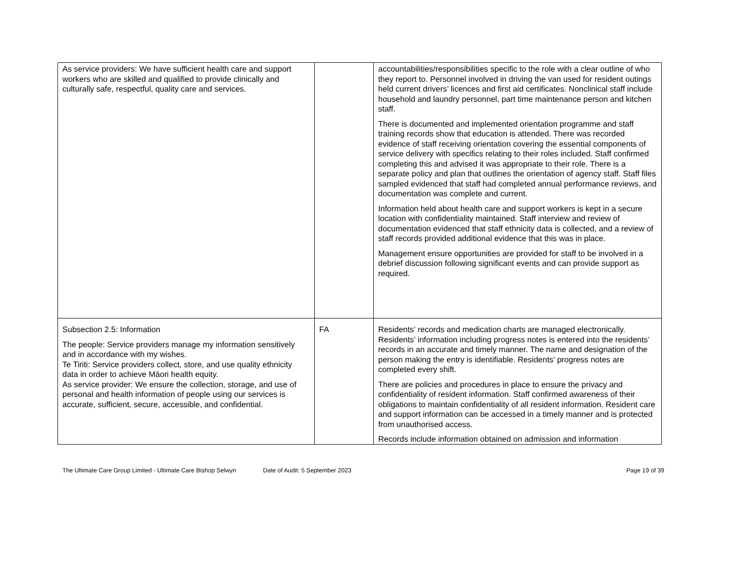| As service providers: We have sufficient health care and support workers who are skilled and qualified to provide clinically and culturally safe, respectful, quality care and services. | | accountabilities/responsibilities specific to the role with a clear outline of who they report to. Personnel involved in driving the van used for resident outings held current drivers’ licences and first aid certificates. Nonclinical staff include household and laundry personnel, part time maintenance person and kitchen staff. There is documented and implemented orientation programme and staff training records show that education is attended. There was recorded evidence of staff receiving orientation covering the essential components of service delivery with specifics relating to their roles included. Staff confirmed completing this and advised it was appropriate to their role. There is a separate policy and plan that outlines the orientation of agency staff. Staff files sampled evidenced that staff had completed annual performance reviews, and documentation was complete and current. Information held about health care and support workers is kept in a secure location with confidentiality maintained. Staff interview and review of documentation evidenced that staff ethnicity data is collected, and a review of staff records provided additional evidence that this was in place. Management ensure opportunities are provided for staff to be involved in a debrief discussion following significant events and can provide support as required. |
| Subsection 2.5: Information The people: Service providers manage my information sensitively and in accordance with my wishes. Te Tiriti: Service providers collect, store, and use quality ethnicity data in order to achieve Māori health equity. As service provider: We ensure the collection, storage, and use of personal and health information of people using our services is accurate, sufficient, secure, accessible, and confidential. | FA | Residents’ records and medication charts are managed electronically. Residents’ information including progress notes is entered into the residents’ records in an accurate and timely manner. The name and designation of the person making the entry is identifiable. Residents’ progress notes are completed every shift. There are policies and procedures in place to ensure the privacy and confidentiality of resident information. Staff confirmed awareness of their obligations to maintain confidentiality of all resident information. Resident care and support information can be accessed in a timely manner and is protected from unauthorised access. Records include information obtained on admission and information |
The Ultimate Care Group Limited - Ultimate Care Bishop Selwyn
Date of Audit: 5 September 2023
Page 19 of 39